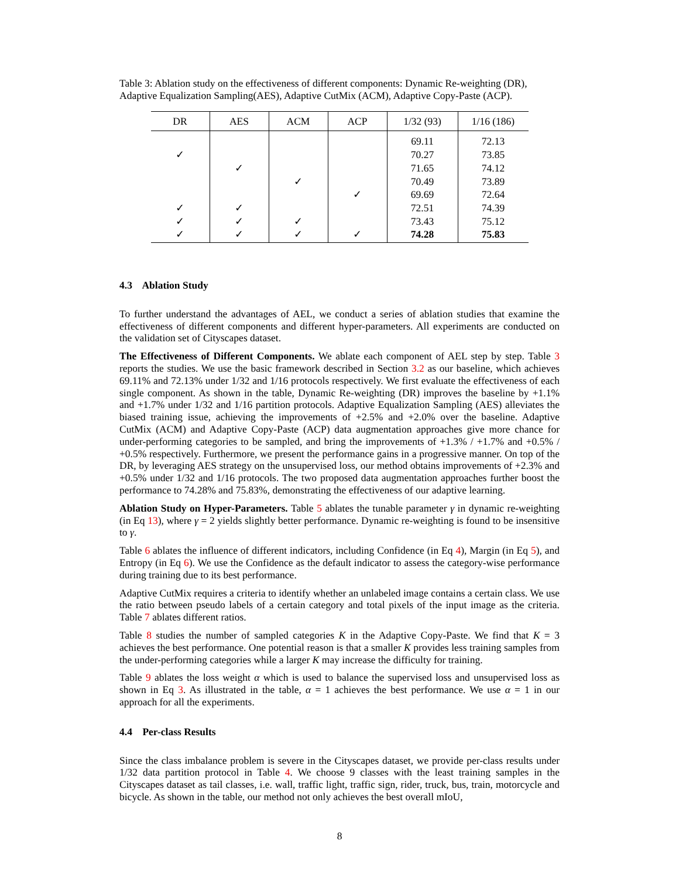Table 3: Ablation study on the effectiveness of different components: Dynamic Re-weighting (DR), Adaptive Equalization Sampling(AES), Adaptive CutMix (ACM), Adaptive Copy-Paste (ACP).
| DR | AES | ACM | ACP | 1/32 (93) | 1/16 (186) |
| --- | --- | --- | --- | --- | --- |
| | | | | 69.11 | 72.13 |
| ✓ | | | | 70.27 | 73.85 |
| | ✓ | | | 71.65 | 74.12 |
| | | ✓ | | 70.49 | 73.89 |
| | | | ✓ | 69.69 | 72.64 |
| ✓ | ✓ | | | 72.51 | 74.39 |
| ✓ | ✓ | ✓ | | 73.43 | 75.12 |
| ✓ | ✓ | ✓ | ✓ | 74.28 | 75.83 |
4.3 Ablation Study
To further understand the advantages of AEL, we conduct a series of ablation studies that examine the effectiveness of different components and different hyper-parameters. All experiments are conducted on the validation set of Cityscapes dataset.
The Effectiveness of Different Components. We ablate each component of AEL step by step. Table 3 reports the studies. We use the basic framework described in Section 3.2 as our baseline, which achieves 69.11% and 72.13% under 1/32 and 1/16 protocols respectively. We first evaluate the effectiveness of each single component. As shown in the table, Dynamic Re-weighting (DR) improves the baseline by +1.1% and +1.7% under 1/32 and 1/16 partition protocols. Adaptive Equalization Sampling (AES) alleviates the biased training issue, achieving the improvements of +2.5% and +2.0% over the baseline. Adaptive CutMix (ACM) and Adaptive Copy-Paste (ACP) data augmentation approaches give more chance for under-performing categories to be sampled, and bring the improvements of +1.3% / +1.7% and +0.5% / +0.5% respectively. Furthermore, we present the performance gains in a progressive manner. On top of the DR, by leveraging AES strategy on the unsupervised loss, our method obtains improvements of +2.3% and +0.5% under 1/32 and 1/16 protocols. The two proposed data augmentation approaches further boost the performance to 74.28% and 75.83%, demonstrating the effectiveness of our adaptive learning.
Ablation Study on Hyper-Parameters. Table 5 ablates the tunable parameter γ in dynamic re-weighting (in Eq 13), where γ = 2 yields slightly better performance. Dynamic re-weighting is found to be insensitive to γ.
Table 6 ablates the influence of different indicators, including Confidence (in Eq 4), Margin (in Eq 5), and Entropy (in Eq 6). We use the Confidence as the default indicator to assess the category-wise performance during training due to its best performance.
Adaptive CutMix requires a criteria to identify whether an unlabeled image contains a certain class. We use the ratio between pseudo labels of a certain category and total pixels of the input image as the criteria. Table 7 ablates different ratios.
Table 8 studies the number of sampled categories K in the Adaptive Copy-Paste. We find that K = 3 achieves the best performance. One potential reason is that a smaller K provides less training samples from the under-performing categories while a larger K may increase the difficulty for training.
Table 9 ablates the loss weight α which is used to balance the supervised loss and unsupervised loss as shown in Eq 3. As illustrated in the table, α = 1 achieves the best performance. We use α = 1 in our approach for all the experiments.
4.4 Per-class Results
Since the class imbalance problem is severe in the Cityscapes dataset, we provide per-class results under 1/32 data partition protocol in Table 4. We choose 9 classes with the least training samples in the Cityscapes dataset as tail classes, i.e. wall, traffic light, traffic sign, rider, truck, bus, train, motorcycle and bicycle. As shown in the table, our method not only achieves the best overall mIoU,
8